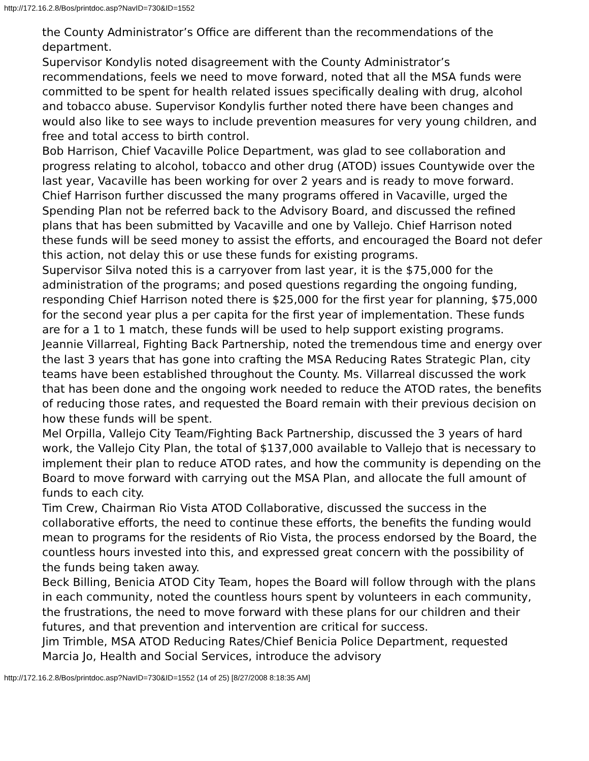http://172.16.2.8/Bos/printdoc.asp?NavID=730&ID=1552
the County Administrator’s Office are different than the recommendations of the department.
Supervisor Kondylis noted disagreement with the County Administrator’s recommendations, feels we need to move forward, noted that all the MSA funds were committed to be spent for health related issues specifically dealing with drug, alcohol and tobacco abuse. Supervisor Kondylis further noted there have been changes and would also like to see ways to include prevention measures for very young children, and free and total access to birth control.
Bob Harrison, Chief Vacaville Police Department, was glad to see collaboration and progress relating to alcohol, tobacco and other drug (ATOD) issues Countywide over the last year, Vacaville has been working for over 2 years and is ready to move forward. Chief Harrison further discussed the many programs offered in Vacaville, urged the Spending Plan not be referred back to the Advisory Board, and discussed the refined plans that has been submitted by Vacaville and one by Vallejo. Chief Harrison noted these funds will be seed money to assist the efforts, and encouraged the Board not defer this action, not delay this or use these funds for existing programs.
Supervisor Silva noted this is a carryover from last year, it is the $75,000 for the administration of the programs; and posed questions regarding the ongoing funding, responding Chief Harrison noted there is $25,000 for the first year for planning, $75,000 for the second year plus a per capita for the first year of implementation. These funds are for a 1 to 1 match, these funds will be used to help support existing programs.
Jeannie Villarreal, Fighting Back Partnership, noted the tremendous time and energy over the last 3 years that has gone into crafting the MSA Reducing Rates Strategic Plan, city teams have been established throughout the County. Ms. Villarreal discussed the work that has been done and the ongoing work needed to reduce the ATOD rates, the benefits of reducing those rates, and requested the Board remain with their previous decision on how these funds will be spent.
Mel Orpilla, Vallejo City Team/Fighting Back Partnership, discussed the 3 years of hard work, the Vallejo City Plan, the total of $137,000 available to Vallejo that is necessary to implement their plan to reduce ATOD rates, and how the community is depending on the Board to move forward with carrying out the MSA Plan, and allocate the full amount of funds to each city.
Tim Crew, Chairman Rio Vista ATOD Collaborative, discussed the success in the collaborative efforts, the need to continue these efforts, the benefits the funding would mean to programs for the residents of Rio Vista, the process endorsed by the Board, the countless hours invested into this, and expressed great concern with the possibility of the funds being taken away.
Beck Billing, Benicia ATOD City Team, hopes the Board will follow through with the plans in each community, noted the countless hours spent by volunteers in each community, the frustrations, the need to move forward with these plans for our children and their futures, and that prevention and intervention are critical for success.
Jim Trimble, MSA ATOD Reducing Rates/Chief Benicia Police Department, requested Marcia Jo, Health and Social Services, introduce the advisory
http://172.16.2.8/Bos/printdoc.asp?NavID=730&ID=1552 (14 of 25) [8/27/2008 8:18:35 AM]